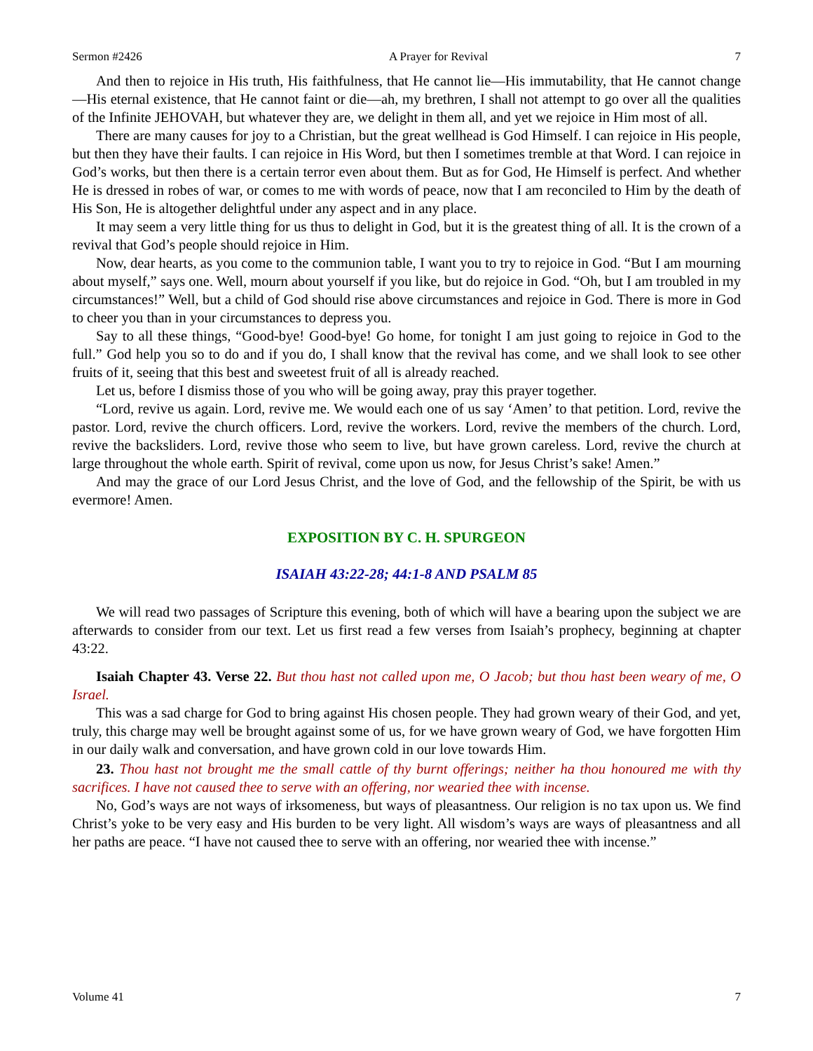Sermon #2426 A Prayer for Revival 7
And then to rejoice in His truth, His faithfulness, that He cannot lie—His immutability, that He cannot change—His eternal existence, that He cannot faint or die—ah, my brethren, I shall not attempt to go over all the qualities of the Infinite JEHOVAH, but whatever they are, we delight in them all, and yet we rejoice in Him most of all.
There are many causes for joy to a Christian, but the great wellhead is God Himself. I can rejoice in His people, but then they have their faults. I can rejoice in His Word, but then I sometimes tremble at that Word. I can rejoice in God’s works, but then there is a certain terror even about them. But as for God, He Himself is perfect. And whether He is dressed in robes of war, or comes to me with words of peace, now that I am reconciled to Him by the death of His Son, He is altogether delightful under any aspect and in any place.
It may seem a very little thing for us thus to delight in God, but it is the greatest thing of all. It is the crown of a revival that God’s people should rejoice in Him.
Now, dear hearts, as you come to the communion table, I want you to try to rejoice in God. “But I am mourning about myself,” says one. Well, mourn about yourself if you like, but do rejoice in God. “Oh, but I am troubled in my circumstances!” Well, but a child of God should rise above circumstances and rejoice in God. There is more in God to cheer you than in your circumstances to depress you.
Say to all these things, “Good-bye! Good-bye! Go home, for tonight I am just going to rejoice in God to the full.” God help you so to do and if you do, I shall know that the revival has come, and we shall look to see other fruits of it, seeing that this best and sweetest fruit of all is already reached.
Let us, before I dismiss those of you who will be going away, pray this prayer together.
“Lord, revive us again. Lord, revive me. We would each one of us say ‘Amen’ to that petition. Lord, revive the pastor. Lord, revive the church officers. Lord, revive the workers. Lord, revive the members of the church. Lord, revive the backsliders. Lord, revive those who seem to live, but have grown careless. Lord, revive the church at large throughout the whole earth. Spirit of revival, come upon us now, for Jesus Christ’s sake! Amen.”
And may the grace of our Lord Jesus Christ, and the love of God, and the fellowship of the Spirit, be with us evermore! Amen.
EXPOSITION BY C. H. SPURGEON
ISAIAH 43:22-28; 44:1-8 AND PSALM 85
We will read two passages of Scripture this evening, both of which will have a bearing upon the subject we are afterwards to consider from our text. Let us first read a few verses from Isaiah’s prophecy, beginning at chapter 43:22.
Isaiah Chapter 43. Verse 22. But thou hast not called upon me, O Jacob; but thou hast been weary of me, O Israel.
This was a sad charge for God to bring against His chosen people. They had grown weary of their God, and yet, truly, this charge may well be brought against some of us, for we have grown weary of God, we have forgotten Him in our daily walk and conversation, and have grown cold in our love towards Him.
23. Thou hast not brought me the small cattle of thy burnt offerings; neither ha thou honoured me with thy sacrifices. I have not caused thee to serve with an offering, nor wearied thee with incense.
No, God’s ways are not ways of irksomeness, but ways of pleasantness. Our religion is no tax upon us. We find Christ’s yoke to be very easy and His burden to be very light. All wisdom’s ways are ways of pleasantness and all her paths are peace. “I have not caused thee to serve with an offering, nor wearied thee with incense.”
Volume 41 7